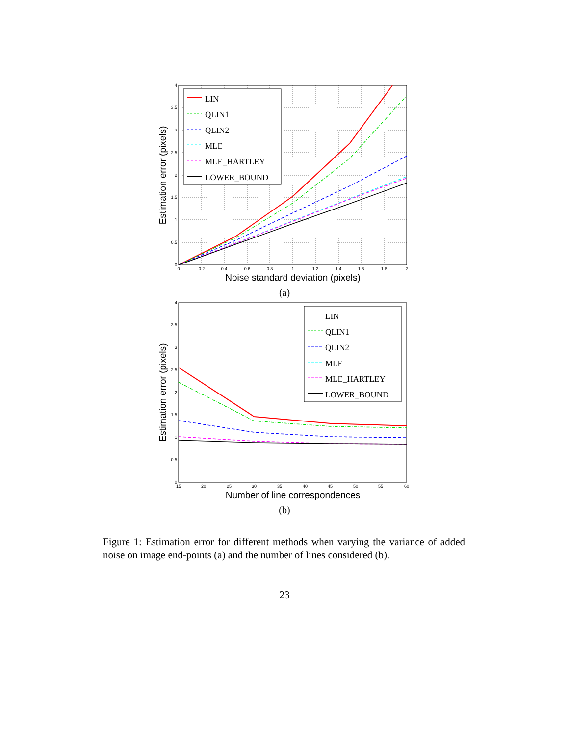0
0.2
0.4
0.6
0.8
1
1.2
1.4
1.6
1.8
2
0
0.5
1
1.5
2
2.5
3
3.5
4
Noise standard deviation (pixels)
Estimation error (pixels)
LIN
QLIN1
QLIN2
MLE
MLE_HARTLEY
LOWER_BOUND
(a)
15
20
25
30
35
40
45
50
55
60
0
0.5
1
1.5
2
2.5
3
3.5
4
Number of line correspondences
Estimation error (pixels)
LIN
QLIN1
QLIN2
MLE
MLE_HARTLEY
LOWER_BOUND
(b)
Figure 1: Estimation error for different methods when varying the variance of added noise on image end-points (a) and the number of lines considered (b).
23